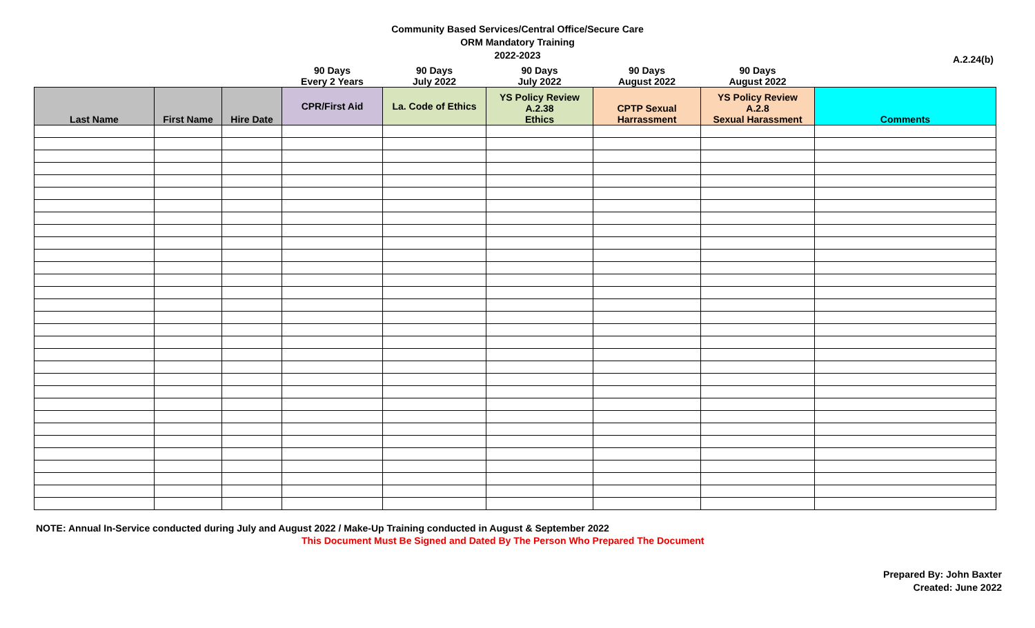Community Based Services/Central Office/Secure Care
ORM Mandatory Training
2022-2023
A.2.24(b)
| | | | 90 Days Every 2 Years | 90 Days July 2022 | 90 Days July 2022 | 90 Days August 2022 | 90 Days August 2022 | |
| --- | --- | --- | --- | --- | --- | --- | --- | --- |
| Last Name | First Name | Hire Date | CPR/First Aid | La. Code of Ethics | YS Policy Review A.2.38 Ethics | CPTP Sexual Harrassment | YS Policy Review A.2.8 Sexual Harassment | Comments |
NOTE: Annual In-Service conducted during July and August 2022 / Make-Up Training conducted in August & September 2022
This Document Must Be Signed and Dated By The Person Who Prepared The Document
Prepared By: John Baxter
Created: June 2022